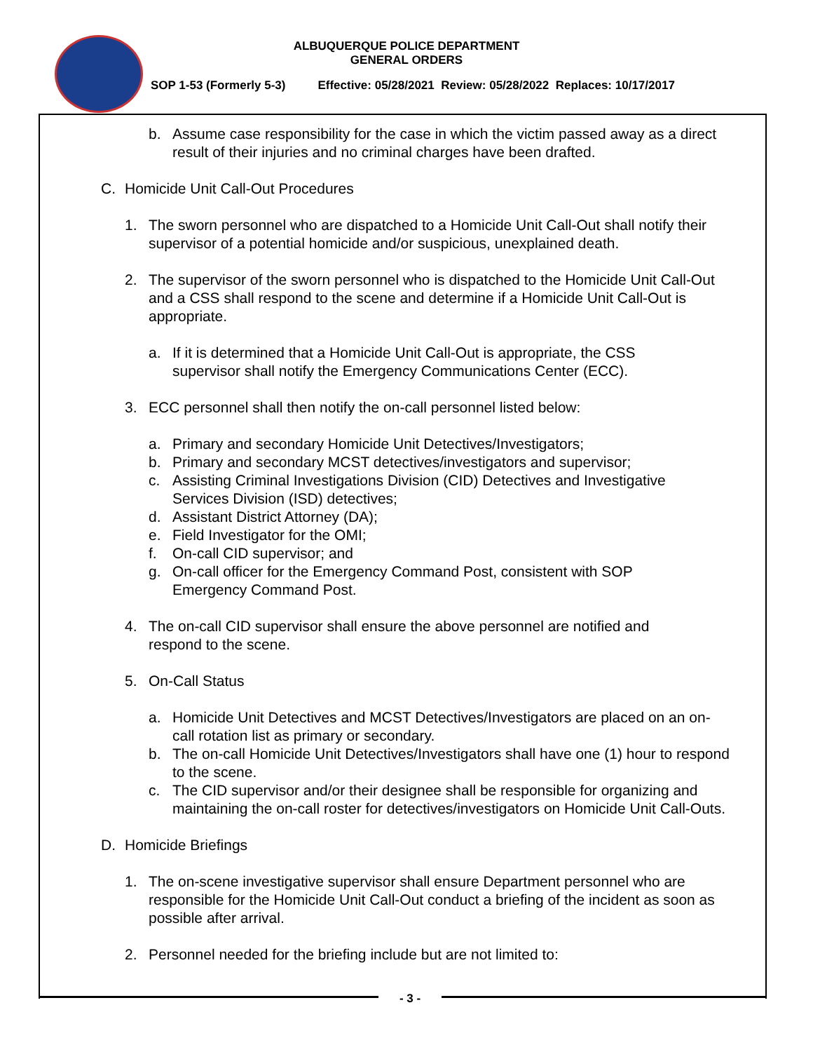ALBUQUERQUE POLICE DEPARTMENT
GENERAL ORDERS
SOP 1-53 (Formerly 5-3) Effective: 05/28/2021 Review: 05/28/2022 Replaces: 10/17/2017
b. Assume case responsibility for the case in which the victim passed away as a direct result of their injuries and no criminal charges have been drafted.
C. Homicide Unit Call-Out Procedures
1. The sworn personnel who are dispatched to a Homicide Unit Call-Out shall notify their supervisor of a potential homicide and/or suspicious, unexplained death.
2. The supervisor of the sworn personnel who is dispatched to the Homicide Unit Call-Out and a CSS shall respond to the scene and determine if a Homicide Unit Call-Out is appropriate.
a. If it is determined that a Homicide Unit Call-Out is appropriate, the CSS supervisor shall notify the Emergency Communications Center (ECC).
3. ECC personnel shall then notify the on-call personnel listed below:
a. Primary and secondary Homicide Unit Detectives/Investigators;
b. Primary and secondary MCST detectives/investigators and supervisor;
c. Assisting Criminal Investigations Division (CID) Detectives and Investigative Services Division (ISD) detectives;
d. Assistant District Attorney (DA);
e. Field Investigator for the OMI;
f. On-call CID supervisor; and
g. On-call officer for the Emergency Command Post, consistent with SOP Emergency Command Post.
4. The on-call CID supervisor shall ensure the above personnel are notified and respond to the scene.
5. On-Call Status
a. Homicide Unit Detectives and MCST Detectives/Investigators are placed on an on-call rotation list as primary or secondary.
b. The on-call Homicide Unit Detectives/Investigators shall have one (1) hour to respond to the scene.
c. The CID supervisor and/or their designee shall be responsible for organizing and maintaining the on-call roster for detectives/investigators on Homicide Unit Call-Outs.
D. Homicide Briefings
1. The on-scene investigative supervisor shall ensure Department personnel who are responsible for the Homicide Unit Call-Out conduct a briefing of the incident as soon as possible after arrival.
2. Personnel needed for the briefing include but are not limited to:
- 3 -